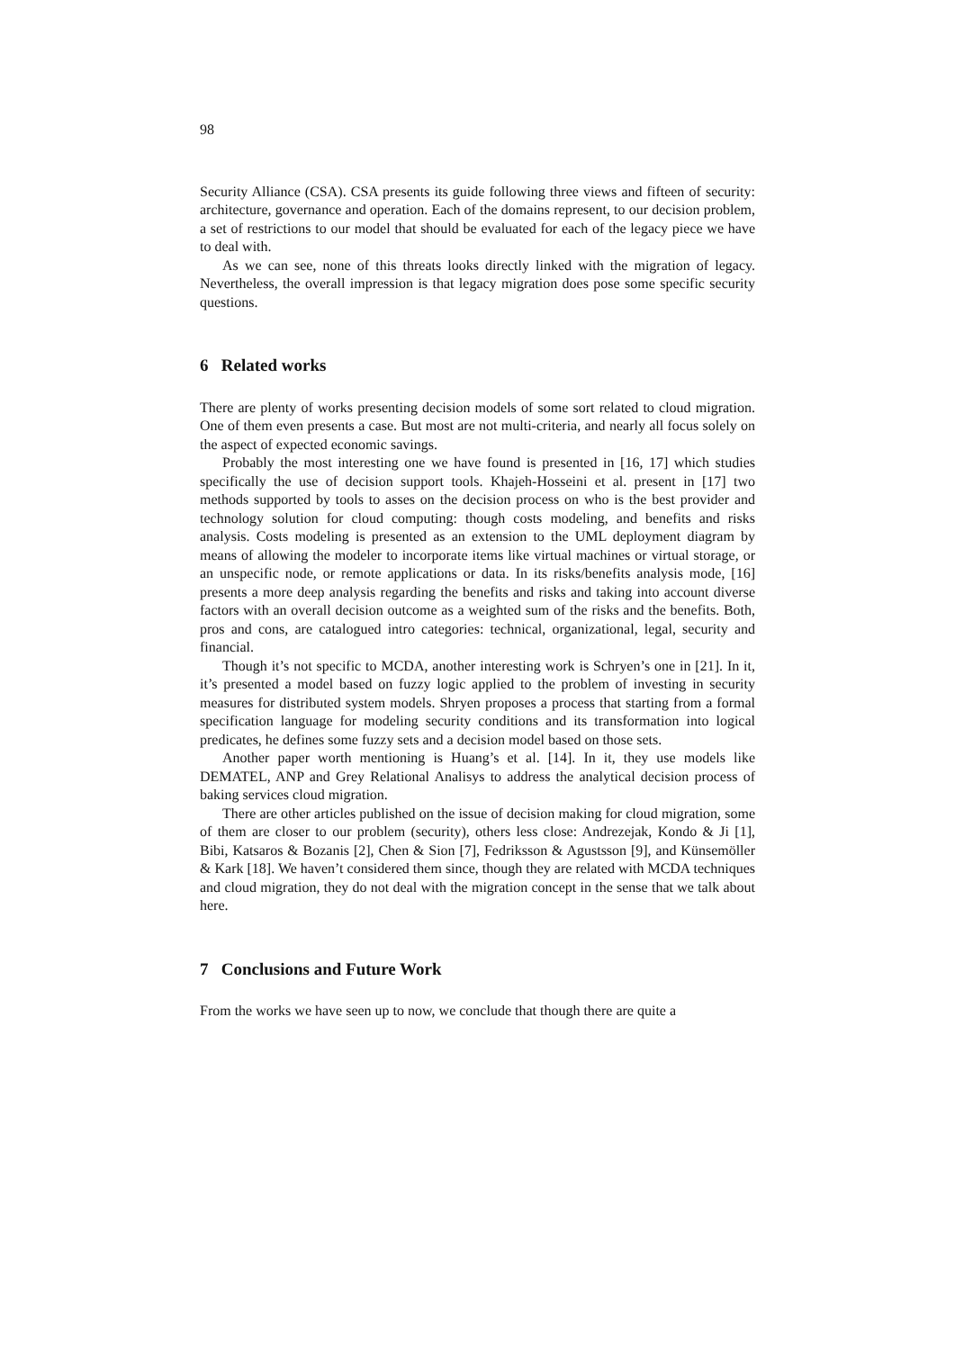98
Security Alliance (CSA). CSA presents its guide following three views and fifteen of security: architecture, governance and operation. Each of the domains represent, to our decision problem, a set of restrictions to our model that should be evaluated for each of the legacy piece we have to deal with.
As we can see, none of this threats looks directly linked with the migration of legacy. Nevertheless, the overall impression is that legacy migration does pose some specific security questions.
6 Related works
There are plenty of works presenting decision models of some sort related to cloud migration. One of them even presents a case. But most are not multi-criteria, and nearly all focus solely on the aspect of expected economic savings.
Probably the most interesting one we have found is presented in [16, 17] which studies specifically the use of decision support tools. Khajeh-Hosseini et al. present in [17] two methods supported by tools to asses on the decision process on who is the best provider and technology solution for cloud computing: though costs modeling, and benefits and risks analysis. Costs modeling is presented as an extension to the UML deployment diagram by means of allowing the modeler to incorporate items like virtual machines or virtual storage, or an unspecific node, or remote applications or data. In its risks/benefits analysis mode, [16] presents a more deep analysis regarding the benefits and risks and taking into account diverse factors with an overall decision outcome as a weighted sum of the risks and the benefits. Both, pros and cons, are catalogued intro categories: technical, organizational, legal, security and financial.
Though it’s not specific to MCDA, another interesting work is Schryen’s one in [21]. In it, it’s presented a model based on fuzzy logic applied to the problem of investing in security measures for distributed system models. Shryen proposes a process that starting from a formal specification language for modeling security conditions and its transformation into logical predicates, he defines some fuzzy sets and a decision model based on those sets.
Another paper worth mentioning is Huang’s et al. [14]. In it, they use models like DEMATEL, ANP and Grey Relational Analisys to address the analytical decision process of baking services cloud migration.
There are other articles published on the issue of decision making for cloud migration, some of them are closer to our problem (security), others less close: Andrezejak, Kondo & Ji [1], Bibi, Katsaros & Bozanis [2], Chen & Sion [7], Fedriksson & Agustsson [9], and Künsemöller & Kark [18]. We haven’t considered them since, though they are related with MCDA techniques and cloud migration, they do not deal with the migration concept in the sense that we talk about here.
7 Conclusions and Future Work
From the works we have seen up to now, we conclude that though there are quite a